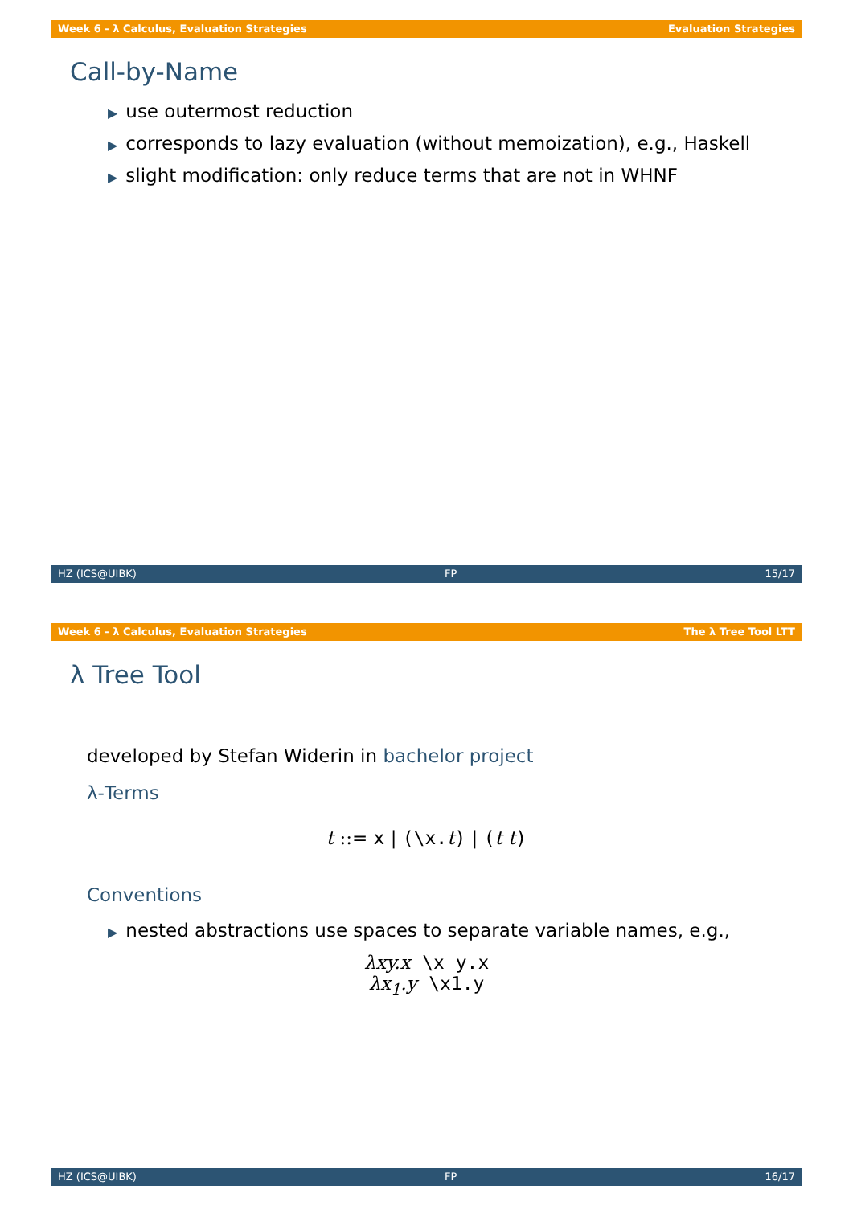Week 6 - λ Calculus, Evaluation Strategies Evaluation Strategies
Call-by-Name
▶ use outermost reduction
▶ corresponds to lazy evaluation (without memoization), e.g., Haskell
▶ slight modification: only reduce terms that are not in WHNF
HZ (ICS@UIBK) FP 15/17
Week 6 - λ Calculus, Evaluation Strategies The λ Tree Tool LTT
λ Tree Tool
developed by Stefan Widerin in bachelor project
λ-Terms
t ::= x | (\x. t) | (t t)
Conventions
▶ nested abstractions use spaces to separate variable names, e.g.,
λxy.x \x y.x
λx<sub>1</sub>.y \x1.y
HZ (ICS@UIBK) FP 16/17